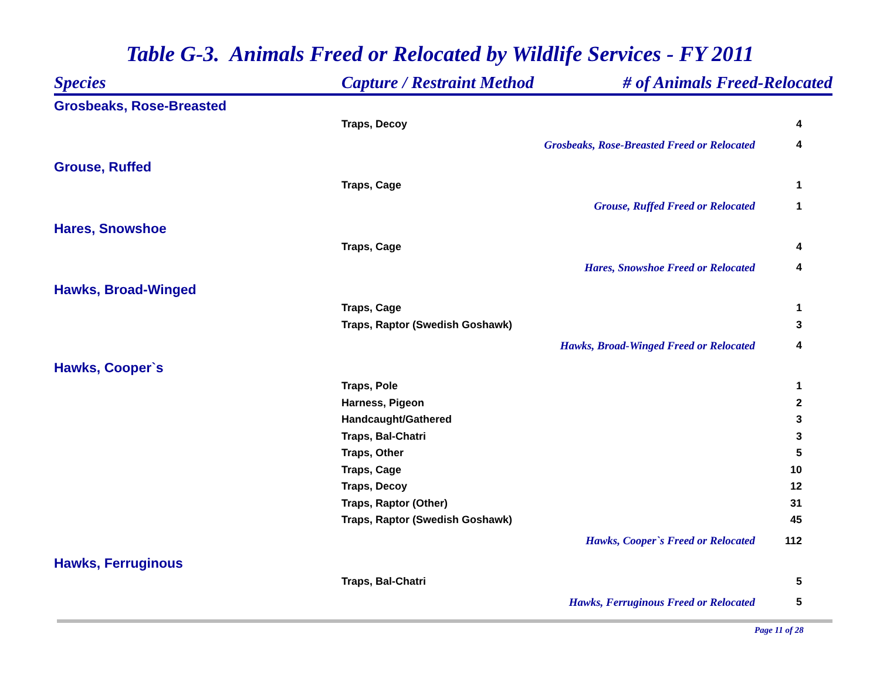Table G-3. Animals Freed or Relocated by Wildlife Services - FY 2011
| Species | Capture / Restraint Method | # of Animals Freed-Relocated | |
| --- | --- | --- | --- |
| Grosbeaks, Rose-Breasted | | | |
| | Traps, Decoy | | 4 |
| | | Grosbeaks, Rose-Breasted Freed or Relocated | 4 |
| Grouse, Ruffed | | | |
| | Traps, Cage | | 1 |
| | | Grouse, Ruffed Freed or Relocated | 1 |
| Hares, Snowshoe | | | |
| | Traps, Cage | | 4 |
| | | Hares, Snowshoe Freed or Relocated | 4 |
| Hawks, Broad-Winged | | | |
| | Traps, Cage | | 1 |
| | Traps, Raptor (Swedish Goshawk) | | 3 |
| | | Hawks, Broad-Winged Freed or Relocated | 4 |
| Hawks, Cooper`s | | | |
| | Traps, Pole | | 1 |
| | Harness, Pigeon | | 2 |
| | Handcaught/Gathered | | 3 |
| | Traps, Bal-Chatri | | 3 |
| | Traps, Other | | 5 |
| | Traps, Cage | | 10 |
| | Traps, Decoy | | 12 |
| | Traps, Raptor (Other) | | 31 |
| | Traps, Raptor (Swedish Goshawk) | | 45 |
| | | Hawks, Cooper`s Freed or Relocated | 112 |
| Hawks, Ferruginous | | | |
| | Traps, Bal-Chatri | | 5 |
| | | Hawks, Ferruginous Freed or Relocated | 5 |
Page 11 of 28